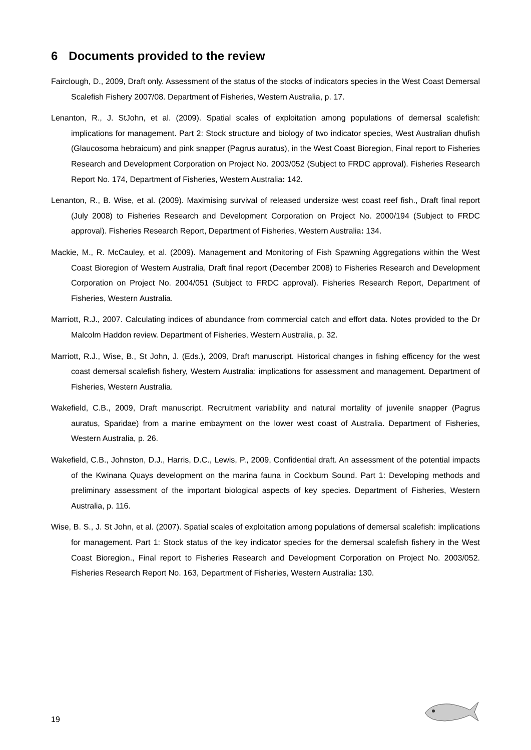6 Documents provided to the review
Fairclough, D., 2009, Draft only. Assessment of the status of the stocks of indicators species in the West Coast Demersal Scalefish Fishery 2007/08. Department of Fisheries, Western Australia, p. 17.
Lenanton, R., J. StJohn, et al. (2009). Spatial scales of exploitation among populations of demersal scalefish: implications for management. Part 2: Stock structure and biology of two indicator species, West Australian dhufish (Glaucosoma hebraicum) and pink snapper (Pagrus auratus), in the West Coast Bioregion, Final report to Fisheries Research and Development Corporation on Project No. 2003/052 (Subject to FRDC approval). Fisheries Research Report No. 174, Department of Fisheries, Western Australia: 142.
Lenanton, R., B. Wise, et al. (2009). Maximising survival of released undersize west coast reef fish., Draft final report (July 2008) to Fisheries Research and Development Corporation on Project No. 2000/194 (Subject to FRDC approval). Fisheries Research Report, Department of Fisheries, Western Australia: 134.
Mackie, M., R. McCauley, et al. (2009). Management and Monitoring of Fish Spawning Aggregations within the West Coast Bioregion of Western Australia, Draft final report (December 2008) to Fisheries Research and Development Corporation on Project No. 2004/051 (Subject to FRDC approval). Fisheries Research Report, Department of Fisheries, Western Australia.
Marriott, R.J., 2007. Calculating indices of abundance from commercial catch and effort data. Notes provided to the Dr Malcolm Haddon review. Department of Fisheries, Western Australia, p. 32.
Marriott, R.J., Wise, B., St John, J. (Eds.), 2009, Draft manuscript. Historical changes in fishing efficency for the west coast demersal scalefish fishery, Western Australia: implications for assessment and management. Department of Fisheries, Western Australia.
Wakefield, C.B., 2009, Draft manuscript. Recruitment variability and natural mortality of juvenile snapper (Pagrus auratus, Sparidae) from a marine embayment on the lower west coast of Australia. Department of Fisheries, Western Australia, p. 26.
Wakefield, C.B., Johnston, D.J., Harris, D.C., Lewis, P., 2009, Confidential draft. An assessment of the potential impacts of the Kwinana Quays development on the marina fauna in Cockburn Sound. Part 1: Developing methods and preliminary assessment of the important biological aspects of key species. Department of Fisheries, Western Australia, p. 116.
Wise, B. S., J. St John, et al. (2007). Spatial scales of exploitation among populations of demersal scalefish: implications for management. Part 1: Stock status of the key indicator species for the demersal scalefish fishery in the West Coast Bioregion., Final report to Fisheries Research and Development Corporation on Project No. 2003/052. Fisheries Research Report No. 163, Department of Fisheries, Western Australia: 130.
19